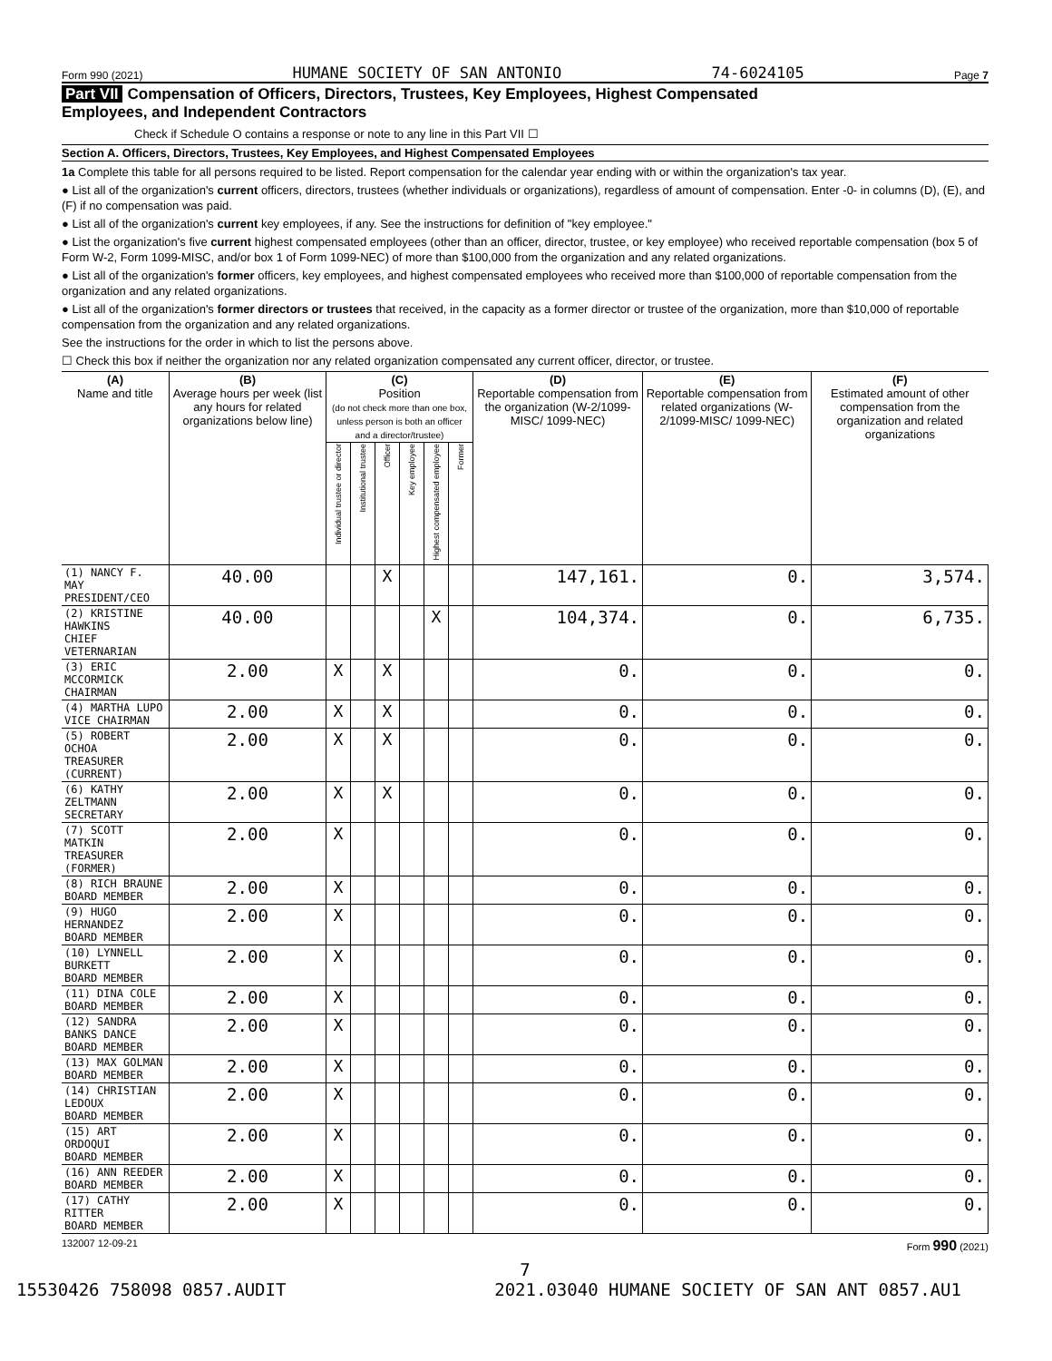Form 990 (2021) HUMANE SOCIETY OF SAN ANTONIO 74-6024105 Page 7
Part VII Compensation of Officers, Directors, Trustees, Key Employees, Highest Compensated
Employees, and Independent Contractors
Check if Schedule O contains a response or note to any line in this Part VII ☐
Section A. Officers, Directors, Trustees, Key Employees, and Highest Compensated Employees
1a Complete this table for all persons required to be listed. Report compensation for the calendar year ending with or within the organization's tax year.
● List all of the organization's current officers, directors, trustees (whether individuals or organizations), regardless of amount of compensation. Enter -0- in columns (D), (E), and (F) if no compensation was paid.
● List all of the organization's current key employees, if any. See the instructions for definition of "key employee."
● List the organization's five current highest compensated employees (other than an officer, director, trustee, or key employee) who received reportable compensation (box 5 of Form W-2, Form 1099-MISC, and/or box 1 of Form 1099-NEC) of more than $100,000 from the organization and any related organizations.
● List all of the organization's former officers, key employees, and highest compensated employees who received more than $100,000 of reportable compensation from the organization and any related organizations.
● List all of the organization's former directors or trustees that received, in the capacity as a former director or trustee of the organization, more than $10,000 of reportable compensation from the organization and any related organizations.
See the instructions for the order in which to list the persons above.
☐ Check this box if neither the organization nor any related organization compensated any current officer, director, or trustee.
| (A) Name and title | (B) Average hours per week (list any hours for related organizations below line) | (C) Position (do not check more than one box, unless person is both an officer and a director/trustee) | | | | | | (D) Reportable compensation from the organization (W-2/1099-MISC/ 1099-NEC) | (E) Reportable compensation from related organizations (W-2/1099-MISC/ 1099-NEC) | (F) Estimated amount of other compensation from the organization and related organizations |
| --- | --- | --- | --- | --- | --- | --- | --- | --- | --- | --- |
| | | Individual trustee or director | Institutional trustee | Officer | Key employee | Highest compensated employee | Former | | | |
| (1) NANCY F. MAY PRESIDENT/CEO | 40.00 | | | X | | | | 147,161. | 0. | 3,574. |
| (2) KRISTINE HAWKINS CHIEF VETERNARIAN | 40.00 | | | | | X | | 104,374. | 0. | 6,735. |
| (3) ERIC MCCORMICK CHAIRMAN | 2.00 | X | | X | | | | 0. | 0. | 0. |
| (4) MARTHA LUPO VICE CHAIRMAN | 2.00 | X | | X | | | | 0. | 0. | 0. |
| (5) ROBERT OCHOA TREASURER (CURRENT) | 2.00 | X | | X | | | | 0. | 0. | 0. |
| (6) KATHY ZELTMANN SECRETARY | 2.00 | X | | X | | | | 0. | 0. | 0. |
| (7) SCOTT MATKIN TREASURER (FORMER) | 2.00 | X | | | | | | 0. | 0. | 0. |
| (8) RICH BRAUNE BOARD MEMBER | 2.00 | X | | | | | | 0. | 0. | 0. |
| (9) HUGO HERNANDEZ BOARD MEMBER | 2.00 | X | | | | | | 0. | 0. | 0. |
| (10) LYNNELL BURKETT BOARD MEMBER | 2.00 | X | | | | | | 0. | 0. | 0. |
| (11) DINA COLE BOARD MEMBER | 2.00 | X | | | | | | 0. | 0. | 0. |
| (12) SANDRA BANKS DANCE BOARD MEMBER | 2.00 | X | | | | | | 0. | 0. | 0. |
| (13) MAX GOLMAN BOARD MEMBER | 2.00 | X | | | | | | 0. | 0. | 0. |
| (14) CHRISTIAN LEDOUX BOARD MEMBER | 2.00 | X | | | | | | 0. | 0. | 0. |
| (15) ART ORDOQUI BOARD MEMBER | 2.00 | X | | | | | | 0. | 0. | 0. |
| (16) ANN REEDER BOARD MEMBER | 2.00 | X | | | | | | 0. | 0. | 0. |
| (17) CATHY RITTER BOARD MEMBER | 2.00 | X | | | | | | 0. | 0. | 0. |
132007 12-09-21 Form 990 (2021)
7
15530426 758098 0857.AUDIT 2021.03040 HUMANE SOCIETY OF SAN ANT 0857.AU1